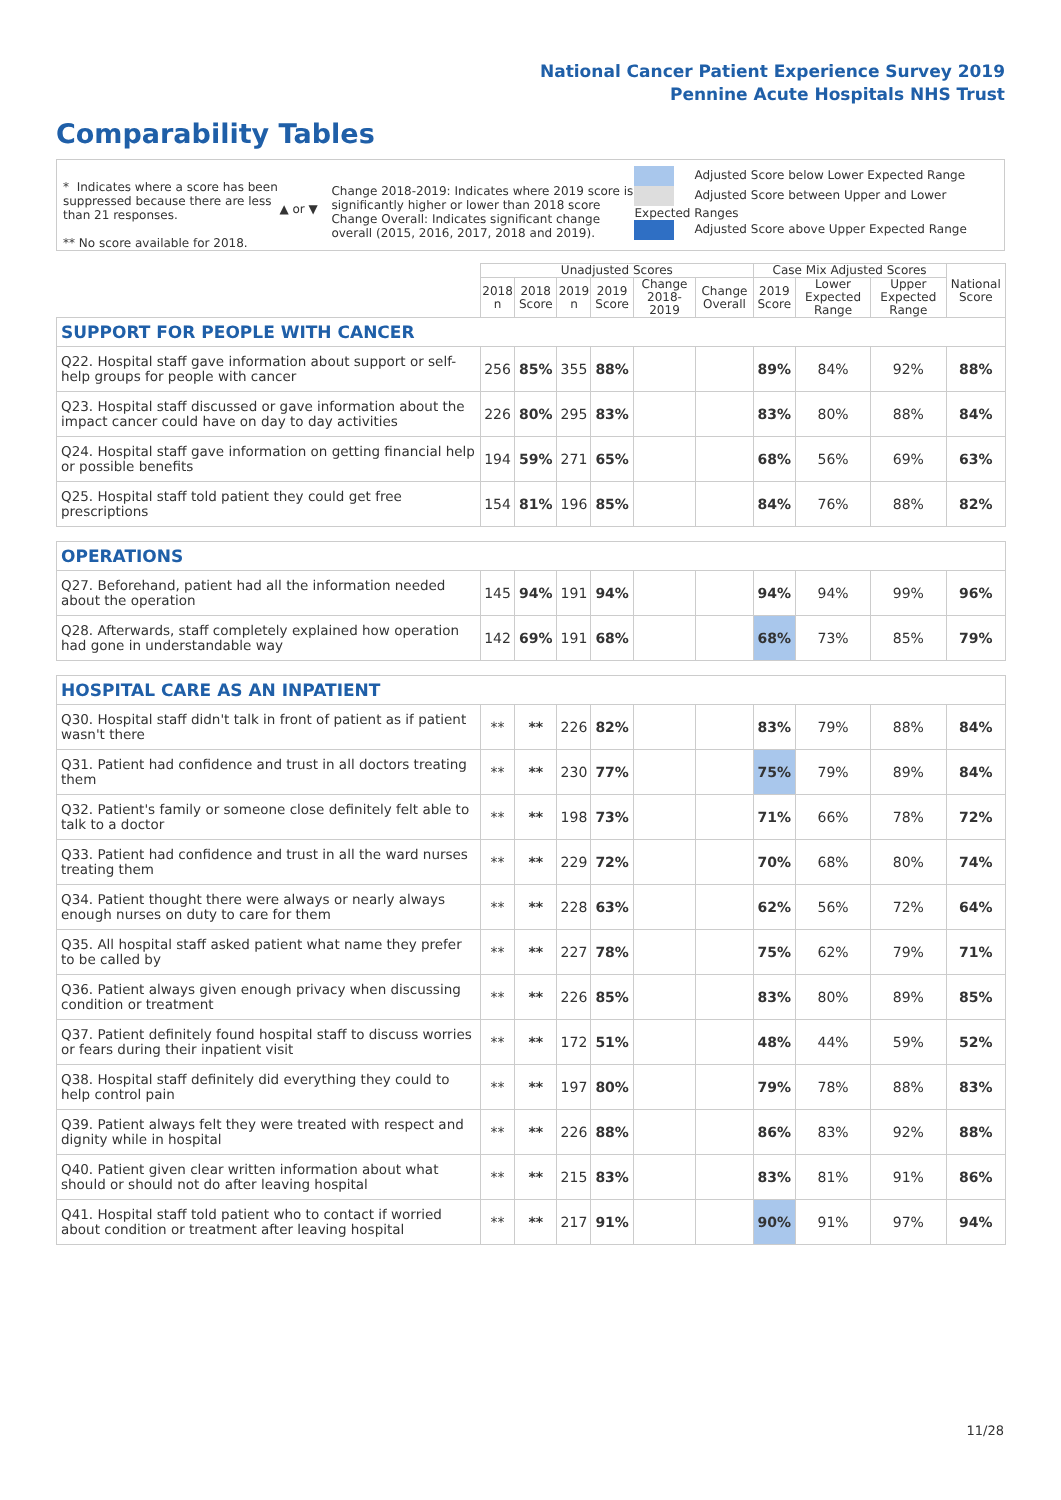National Cancer Patient Experience Survey 2019
Pennine Acute Hospitals NHS Trust
Comparability Tables
* Indicates where a score has been suppressed because there are less than 21 responses.
** No score available for 2018.
▲ or ▼
Change 2018-2019: Indicates where 2019 score is significantly higher or lower than 2018 score Change Overall: Indicates significant change overall (2015, 2016, 2017, 2018 and 2019).
Adjusted Score below Lower Expected Range
Adjusted Score between Upper and Lower Expected Ranges
Adjusted Score above Upper Expected Range
| | Unadjusted Scores | | | | | | Case Mix Adjusted Scores | | | National Score |
| --- | --- | --- | --- | --- | --- | --- | --- | --- | --- | --- |
| | 2018 n | 2018 Score | 2019 n | 2019 Score | Change 2018-2019 | Change Overall | 2019 Score | Lower Expected Range | Upper Expected Range | |
| SUPPORT FOR PEOPLE WITH CANCER | | | | | | | | | | |
| Q22. Hospital staff gave information about support or self-help groups for people with cancer | 256 | 85% | 355 | 88% | | | 89% | 84% | 92% | 88% |
| Q23. Hospital staff discussed or gave information about the impact cancer could have on day to day activities | 226 | 80% | 295 | 83% | | | 83% | 80% | 88% | 84% |
| Q24. Hospital staff gave information on getting financial help or possible benefits | 194 | 59% | 271 | 65% | | | 68% | 56% | 69% | 63% |
| Q25. Hospital staff told patient they could get free prescriptions | 154 | 81% | 196 | 85% | | | 84% | 76% | 88% | 82% |
| OPERATIONS | | | | | | | | | | |
| Q27. Beforehand, patient had all the information needed about the operation | 145 | 94% | 191 | 94% | | | 94% | 94% | 99% | 96% |
| Q28. Afterwards, staff completely explained how operation had gone in understandable way | 142 | 69% | 191 | 68% | | | 68% | 73% | 85% | 79% |
| HOSPITAL CARE AS AN INPATIENT | | | | | | | | | | |
| Q30. Hospital staff didn't talk in front of patient as if patient wasn't there | ** | ** | 226 | 82% | | | 83% | 79% | 88% | 84% |
| Q31. Patient had confidence and trust in all doctors treating them | ** | ** | 230 | 77% | | | 75% | 79% | 89% | 84% |
| Q32. Patient's family or someone close definitely felt able to talk to a doctor | ** | ** | 198 | 73% | | | 71% | 66% | 78% | 72% |
| Q33. Patient had confidence and trust in all the ward nurses treating them | ** | ** | 229 | 72% | | | 70% | 68% | 80% | 74% |
| Q34. Patient thought there were always or nearly always enough nurses on duty to care for them | ** | ** | 228 | 63% | | | 62% | 56% | 72% | 64% |
| Q35. All hospital staff asked patient what name they prefer to be called by | ** | ** | 227 | 78% | | | 75% | 62% | 79% | 71% |
| Q36. Patient always given enough privacy when discussing condition or treatment | ** | ** | 226 | 85% | | | 83% | 80% | 89% | 85% |
| Q37. Patient definitely found hospital staff to discuss worries or fears during their inpatient visit | ** | ** | 172 | 51% | | | 48% | 44% | 59% | 52% |
| Q38. Hospital staff definitely did everything they could to help control pain | ** | ** | 197 | 80% | | | 79% | 78% | 88% | 83% |
| Q39. Patient always felt they were treated with respect and dignity while in hospital | ** | ** | 226 | 88% | | | 86% | 83% | 92% | 88% |
| Q40. Patient given clear written information about what should or should not do after leaving hospital | ** | ** | 215 | 83% | | | 83% | 81% | 91% | 86% |
| Q41. Hospital staff told patient who to contact if worried about condition or treatment after leaving hospital | ** | ** | 217 | 91% | | | 90% | 91% | 97% | 94% |
11/28